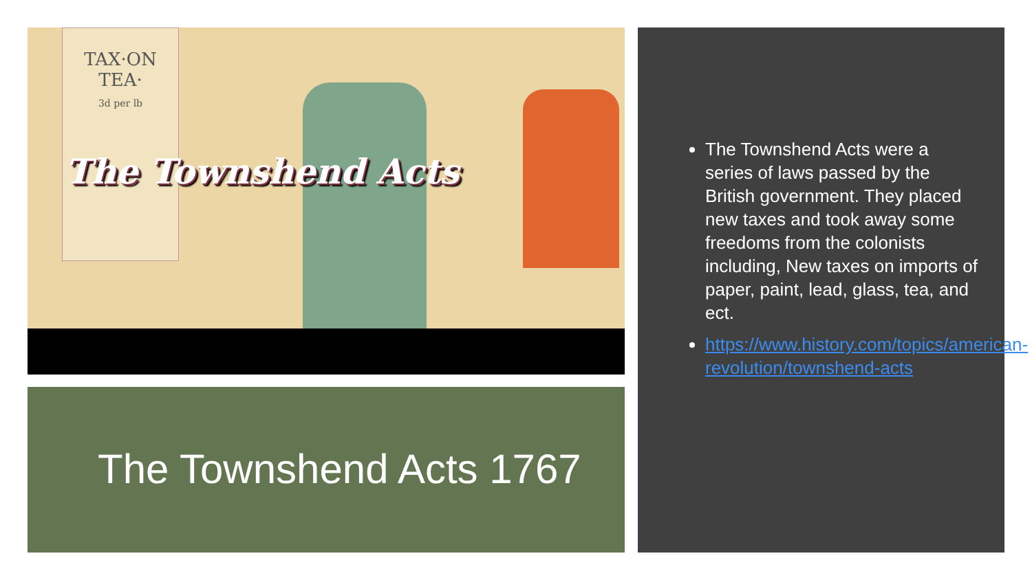TAX·ON
TEA·
3d per lb
The Townshend Acts
The Townshend Acts 1767
The Townshend Acts were a series of laws passed by the British government. They placed new taxes and took away some freedoms from the colonists including, New taxes on imports of paper, paint, lead, glass, tea, and ect.
https://www.history.com/topics/american-revolution/townshend-acts